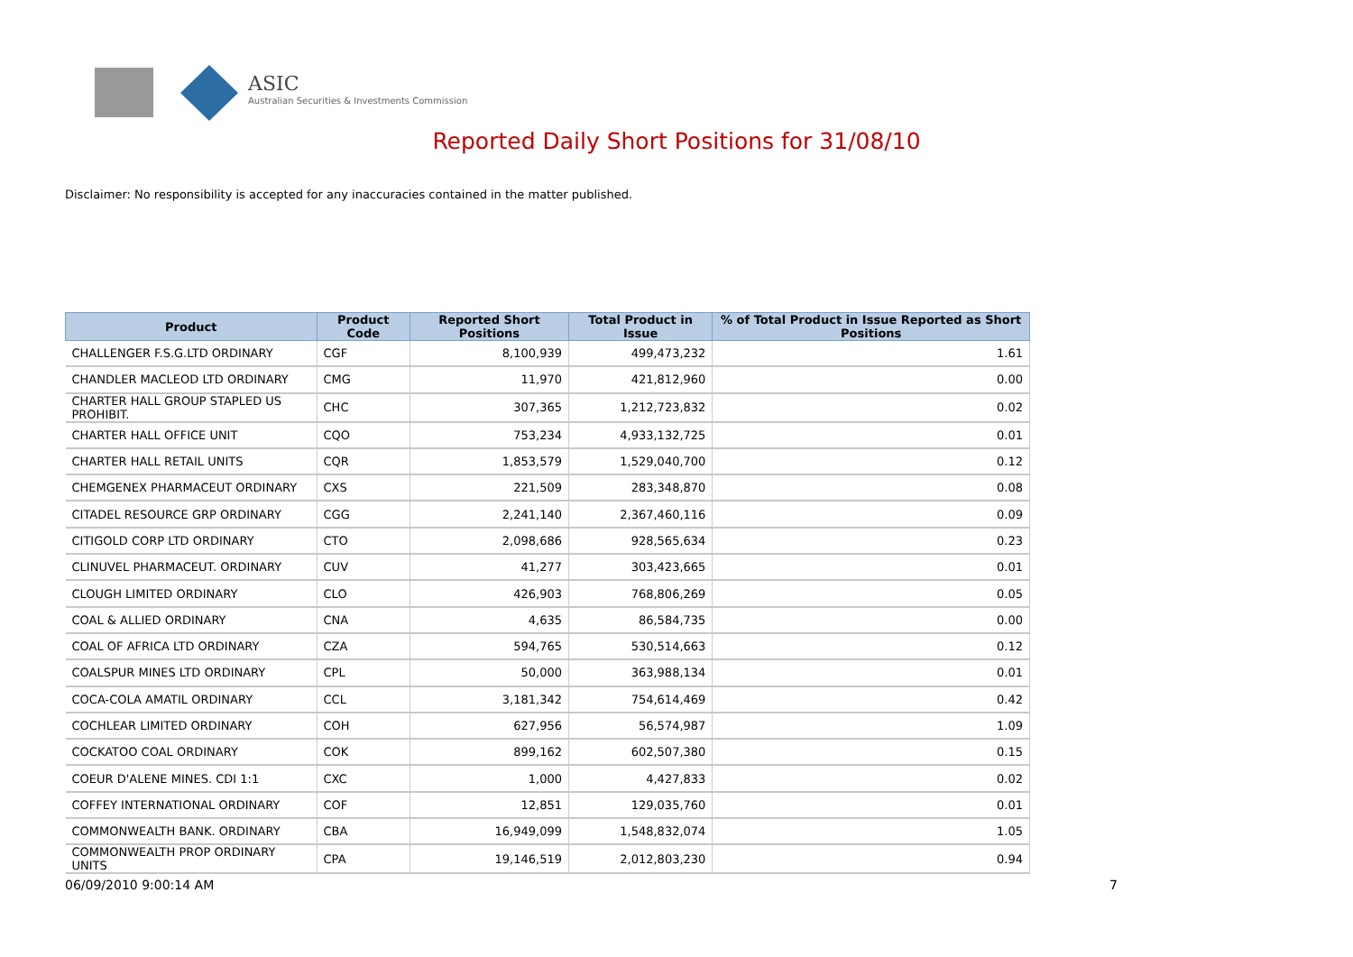ASIC
Australian Securities & Investments Commission
Reported Daily Short Positions for 31/08/10
Disclaimer: No responsibility is accepted for any inaccuracies contained in the matter published.
| Product | Product Code | Reported Short Positions | Total Product in Issue | % of Total Product in Issue Reported as Short Positions |
| --- | --- | --- | --- | --- |
| CHALLENGER F.S.G.LTD ORDINARY | CGF | 8,100,939 | 499,473,232 | 1.61 |
| CHANDLER MACLEOD LTD ORDINARY | CMG | 11,970 | 421,812,960 | 0.00 |
| CHARTER HALL GROUP STAPLED US PROHIBIT. | CHC | 307,365 | 1,212,723,832 | 0.02 |
| CHARTER HALL OFFICE UNIT | CQO | 753,234 | 4,933,132,725 | 0.01 |
| CHARTER HALL RETAIL UNITS | CQR | 1,853,579 | 1,529,040,700 | 0.12 |
| CHEMGENEX PHARMACEUT ORDINARY | CXS | 221,509 | 283,348,870 | 0.08 |
| CITADEL RESOURCE GRP ORDINARY | CGG | 2,241,140 | 2,367,460,116 | 0.09 |
| CITIGOLD CORP LTD ORDINARY | CTO | 2,098,686 | 928,565,634 | 0.23 |
| CLINUVEL PHARMACEUT. ORDINARY | CUV | 41,277 | 303,423,665 | 0.01 |
| CLOUGH LIMITED ORDINARY | CLO | 426,903 | 768,806,269 | 0.05 |
| COAL & ALLIED ORDINARY | CNA | 4,635 | 86,584,735 | 0.00 |
| COAL OF AFRICA LTD ORDINARY | CZA | 594,765 | 530,514,663 | 0.12 |
| COALSPUR MINES LTD ORDINARY | CPL | 50,000 | 363,988,134 | 0.01 |
| COCA-COLA AMATIL ORDINARY | CCL | 3,181,342 | 754,614,469 | 0.42 |
| COCHLEAR LIMITED ORDINARY | COH | 627,956 | 56,574,987 | 1.09 |
| COCKATOO COAL ORDINARY | COK | 899,162 | 602,507,380 | 0.15 |
| COEUR D'ALENE MINES. CDI 1:1 | CXC | 1,000 | 4,427,833 | 0.02 |
| COFFEY INTERNATIONAL ORDINARY | COF | 12,851 | 129,035,760 | 0.01 |
| COMMONWEALTH BANK. ORDINARY | CBA | 16,949,099 | 1,548,832,074 | 1.05 |
| COMMONWEALTH PROP ORDINARY UNITS | CPA | 19,146,519 | 2,012,803,230 | 0.94 |
06/09/2010 9:00:14 AM 7